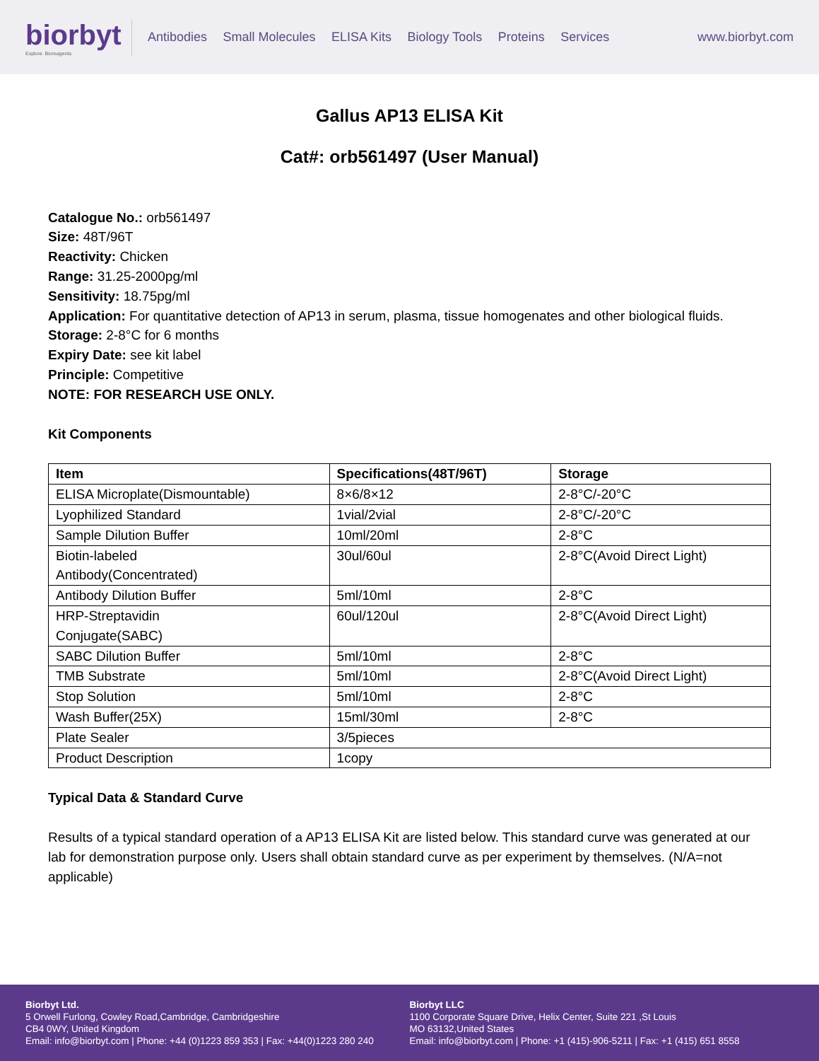biorbyt
Explore. Bioreagents.
Antibodies Small Molecules ELISA Kits Biology Tools Proteins Services
www.biorbyt.com
Gallus AP13 ELISA Kit
Cat#: orb561497 (User Manual)
Catalogue No.: orb561497
Size: 48T/96T
Reactivity: Chicken
Range: 31.25-2000pg/ml
Sensitivity: 18.75pg/ml
Application: For quantitative detection of AP13 in serum, plasma, tissue homogenates and other biological fluids.
Storage: 2-8°C for 6 months
Expiry Date: see kit label
Principle: Competitive
NOTE: FOR RESEARCH USE ONLY.
Kit Components
| Item | Specifications(48T/96T) | Storage |
| --- | --- | --- |
| ELISA Microplate(Dismountable) | 8×6/8×12 | 2-8°C/-20°C |
| Lyophilized Standard | 1vial/2vial | 2-8°C/-20°C |
| Sample Dilution Buffer | 10ml/20ml | 2-8°C |
| Biotin-labeled Antibody(Concentrated) | 30ul/60ul | 2-8°C(Avoid Direct Light) |
| Antibody Dilution Buffer | 5ml/10ml | 2-8°C |
| HRP-Streptavidin Conjugate(SABC) | 60ul/120ul | 2-8°C(Avoid Direct Light) |
| SABC Dilution Buffer | 5ml/10ml | 2-8°C |
| TMB Substrate | 5ml/10ml | 2-8°C(Avoid Direct Light) |
| Stop Solution | 5ml/10ml | 2-8°C |
| Wash Buffer(25X) | 15ml/30ml | 2-8°C |
| Plate Sealer | 3/5pieces | |
| Product Description | 1copy | |
Typical Data & Standard Curve
Results of a typical standard operation of a AP13 ELISA Kit are listed below. This standard curve was generated at our lab for demonstration purpose only. Users shall obtain standard curve as per experiment by themselves. (N/A=not applicable)
Biorbyt Ltd.
5 Orwell Furlong, Cowley Road,Cambridge, Cambridgeshire
CB4 0WY, United Kingdom
Email: info@biorbyt.com | Phone: +44 (0)1223 859 353 | Fax: +44(0)1223 280 240
Biorbyt LLC
1100 Corporate Square Drive, Helix Center, Suite 221 ,St Louis
MO 63132,United States
Email: info@biorbyt.com | Phone: +1 (415)-906-5211 | Fax: +1 (415) 651 8558